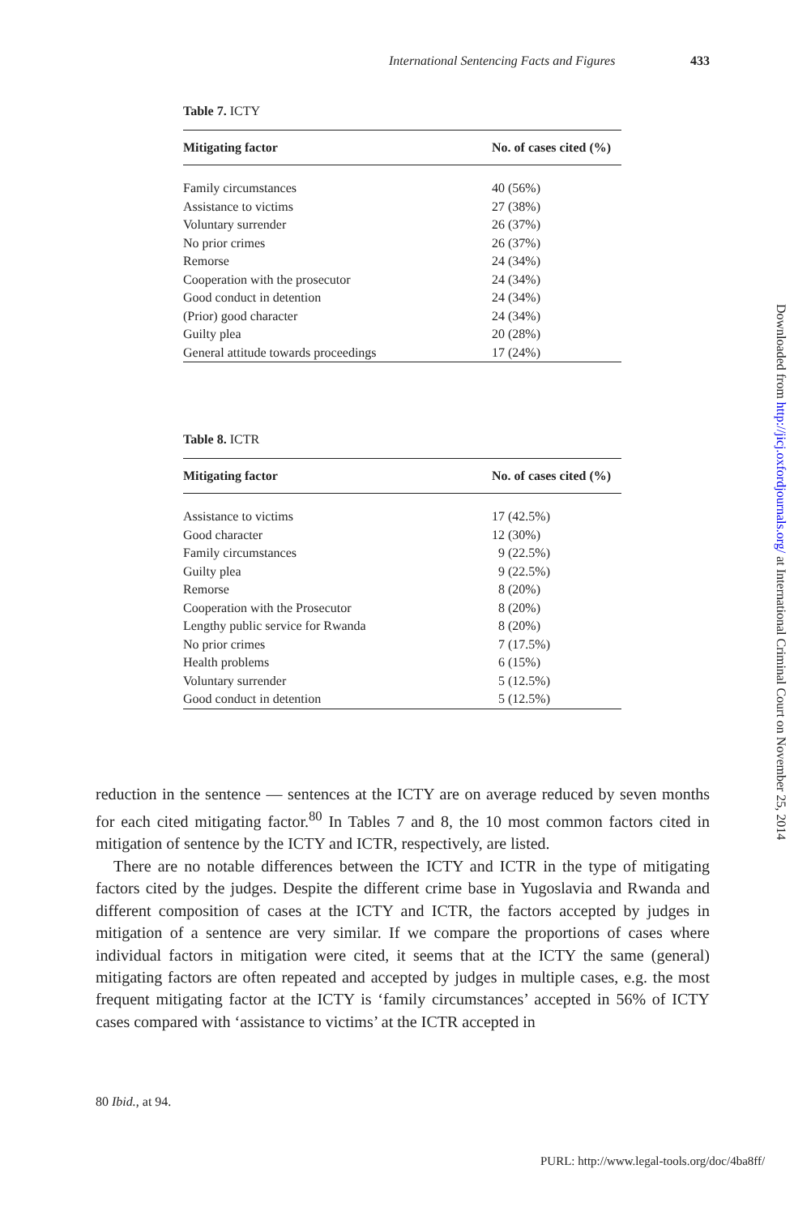International Sentencing Facts and Figures 433
Table 7. ICTY
| Mitigating factor | No. of cases cited (%) |
| --- | --- |
| Family circumstances | 40 (56%) |
| Assistance to victims | 27 (38%) |
| Voluntary surrender | 26 (37%) |
| No prior crimes | 26 (37%) |
| Remorse | 24 (34%) |
| Cooperation with the prosecutor | 24 (34%) |
| Good conduct in detention | 24 (34%) |
| (Prior) good character | 24 (34%) |
| Guilty plea | 20 (28%) |
| General attitude towards proceedings | 17 (24%) |
Table 8. ICTR
| Mitigating factor | No. of cases cited (%) |
| --- | --- |
| Assistance to victims | 17 (42.5%) |
| Good character | 12 (30%) |
| Family circumstances | 9 (22.5%) |
| Guilty plea | 9 (22.5%) |
| Remorse | 8 (20%) |
| Cooperation with the Prosecutor | 8 (20%) |
| Lengthy public service for Rwanda | 8 (20%) |
| No prior crimes | 7 (17.5%) |
| Health problems | 6 (15%) |
| Voluntary surrender | 5 (12.5%) |
| Good conduct in detention | 5 (12.5%) |
reduction in the sentence — sentences at the ICTY are on average reduced by seven months for each cited mitigating factor.<sup>80</sup> In Tables 7 and 8, the 10 most common factors cited in mitigation of sentence by the ICTY and ICTR, respectively, are listed.
There are no notable differences between the ICTY and ICTR in the type of mitigating factors cited by the judges. Despite the different crime base in Yugoslavia and Rwanda and different composition of cases at the ICTY and ICTR, the factors accepted by judges in mitigation of a sentence are very similar. If we compare the proportions of cases where individual factors in mitigation were cited, it seems that at the ICTY the same (general) mitigating factors are often repeated and accepted by judges in multiple cases, e.g. the most frequent mitigating factor at the ICTY is ‘family circumstances’ accepted in 56% of ICTY cases compared with ‘assistance to victims’ at the ICTR accepted in
80 Ibid., at 94.
Downloaded from http://jicj.oxfordjournals.org/ at International Criminal Court on November 25, 2014
PURL: http://www.legal-tools.org/doc/4ba8ff/